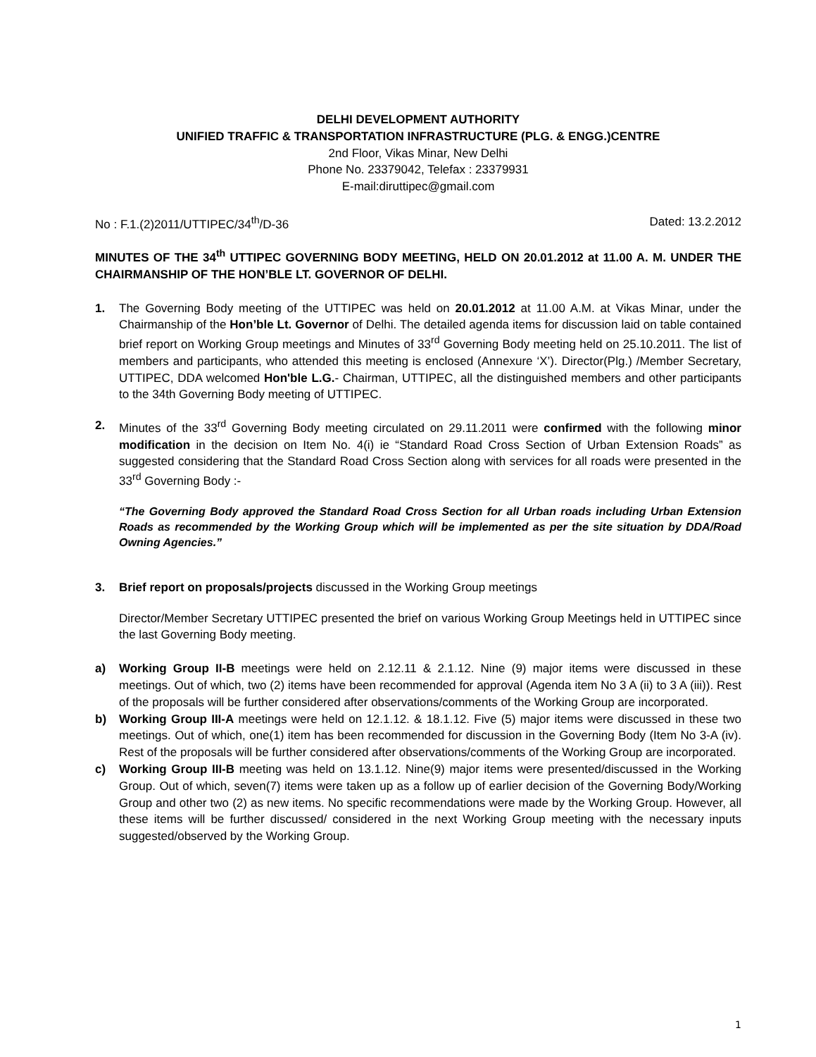DELHI DEVELOPMENT AUTHORITY
UNIFIED TRAFFIC & TRANSPORTATION INFRASTRUCTURE (PLG. & ENGG.)CENTRE
2nd Floor, Vikas Minar, New Delhi
Phone No. 23379042, Telefax : 23379931
E-mail:diruttipec@gmail.com
No : F.1.(2)2011/UTTIPEC/34<sup>th</sup>/D-36 Dated: 13.2.2012
MINUTES OF THE 34<sup>th</sup> UTTIPEC GOVERNING BODY MEETING, HELD ON 20.01.2012 at 11.00 A. M. UNDER THE CHAIRMANSHIP OF THE HON’BLE LT. GOVERNOR OF DELHI.
1. The Governing Body meeting of the UTTIPEC was held on 20.01.2012 at 11.00 A.M. at Vikas Minar, under the Chairmanship of the Hon’ble Lt. Governor of Delhi. The detailed agenda items for discussion laid on table contained brief report on Working Group meetings and Minutes of 33<sup>rd</sup> Governing Body meeting held on 25.10.2011. The list of members and participants, who attended this meeting is enclosed (Annexure ‘X’). Director(Plg.) /Member Secretary, UTTIPEC, DDA welcomed Hon'ble L.G.- Chairman, UTTIPEC, all the distinguished members and other participants to the 34th Governing Body meeting of UTTIPEC.
2. Minutes of the 33<sup>rd</sup> Governing Body meeting circulated on 29.11.2011 were confirmed with the following minor modification in the decision on Item No. 4(i) ie “Standard Road Cross Section of Urban Extension Roads” as suggested considering that the Standard Road Cross Section along with services for all roads were presented in the 33<sup>rd</sup> Governing Body :-
“The Governing Body approved the Standard Road Cross Section for all Urban roads including Urban Extension Roads as recommended by the Working Group which will be implemented as per the site situation by DDA/Road Owning Agencies.”
3. Brief report on proposals/projects discussed in the Working Group meetings
Director/Member Secretary UTTIPEC presented the brief on various Working Group Meetings held in UTTIPEC since the last Governing Body meeting.
a) Working Group II-B meetings were held on 2.12.11 & 2.1.12. Nine (9) major items were discussed in these meetings. Out of which, two (2) items have been recommended for approval (Agenda item No 3 A (ii) to 3 A (iii)). Rest of the proposals will be further considered after observations/comments of the Working Group are incorporated.
b) Working Group III-A meetings were held on 12.1.12. & 18.1.12. Five (5) major items were discussed in these two meetings. Out of which, one(1) item has been recommended for discussion in the Governing Body (Item No 3-A (iv). Rest of the proposals will be further considered after observations/comments of the Working Group are incorporated.
c) Working Group III-B meeting was held on 13.1.12. Nine(9) major items were presented/discussed in the Working Group. Out of which, seven(7) items were taken up as a follow up of earlier decision of the Governing Body/Working Group and other two (2) as new items. No specific recommendations were made by the Working Group. However, all these items will be further discussed/ considered in the next Working Group meeting with the necessary inputs suggested/observed by the Working Group.
1